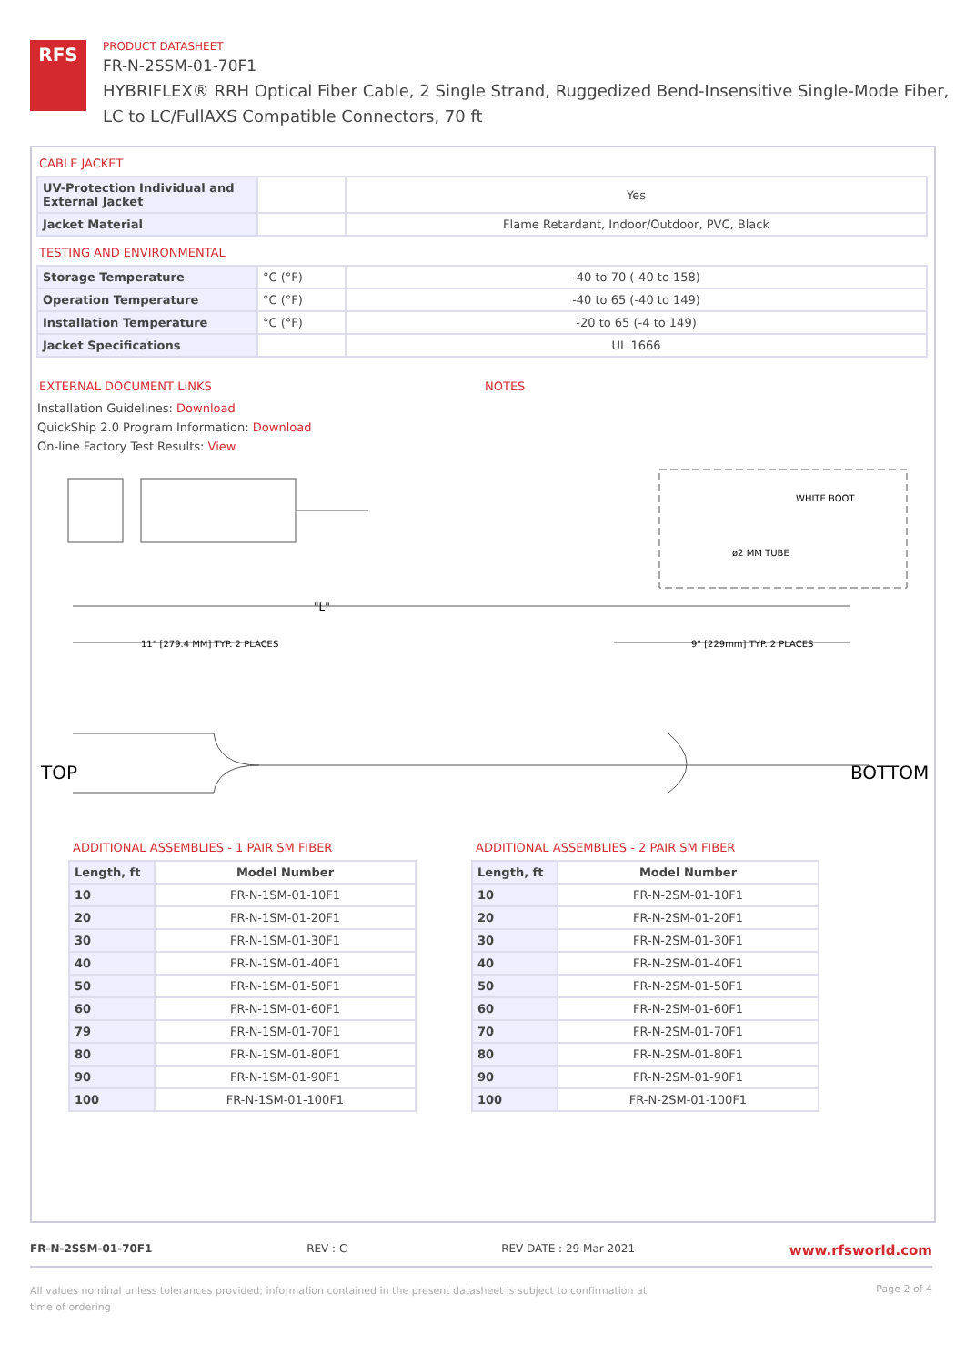RFS
PRODUCT DATASHEET
FR-N-2SSM-01-70F1
HYBRIFLEX® RRH Optical Fiber Cable, 2 Single Strand, Ruggedized Bend-Insensitive Single-Mode Fiber,
LC to LC/FullAXS Compatible Connectors, 70 ft
CABLE JACKET
| UV-Protection Individual and External Jacket | | Yes |
| Jacket Material | | Flame Retardant, Indoor/Outdoor, PVC, Black |
TESTING AND ENVIRONMENTAL
| Storage Temperature | °C (°F) | -40 to 70 (-40 to 158) |
| Operation Temperature | °C (°F) | -40 to 65 (-40 to 149) |
| Installation Temperature | °C (°F) | -20 to 65 (-4 to 149) |
| Jacket Specifications | | UL 1666 |
EXTERNAL DOCUMENT LINKS
Installation Guidelines: Download
QuickShip 2.0 Program Information: Download
On-line Factory Test Results: View
NOTES
"L"
WHITE BOOT
ø2 MM TUBE
11" [279.4 MM] TYP. 2 PLACES
9" [229mm] TYP. 2 PLACES
TOP
BOTTOM
ADDITIONAL ASSEMBLIES - 1 PAIR SM FIBER
| Length, ft | Model Number |
| --- | --- |
| 10 | FR-N-1SM-01-10F1 |
| 20 | FR-N-1SM-01-20F1 |
| 30 | FR-N-1SM-01-30F1 |
| 40 | FR-N-1SM-01-40F1 |
| 50 | FR-N-1SM-01-50F1 |
| 60 | FR-N-1SM-01-60F1 |
| 79 | FR-N-1SM-01-70F1 |
| 80 | FR-N-1SM-01-80F1 |
| 90 | FR-N-1SM-01-90F1 |
| 100 | FR-N-1SM-01-100F1 |
ADDITIONAL ASSEMBLIES - 2 PAIR SM FIBER
| Length, ft | Model Number |
| --- | --- |
| 10 | FR-N-2SM-01-10F1 |
| 20 | FR-N-2SM-01-20F1 |
| 30 | FR-N-2SM-01-30F1 |
| 40 | FR-N-2SM-01-40F1 |
| 50 | FR-N-2SM-01-50F1 |
| 60 | FR-N-2SM-01-60F1 |
| 70 | FR-N-2SM-01-70F1 |
| 80 | FR-N-2SM-01-80F1 |
| 90 | FR-N-2SM-01-90F1 |
| 100 | FR-N-2SM-01-100F1 |
FR-N-2SSM-01-70F1 REV : C REV DATE : 29 Mar 2021 www.rfsworld.com
All values nominal unless tolerances provided; information contained in the present datasheet is subject to confirmation at time of ordering Page 2 of 4